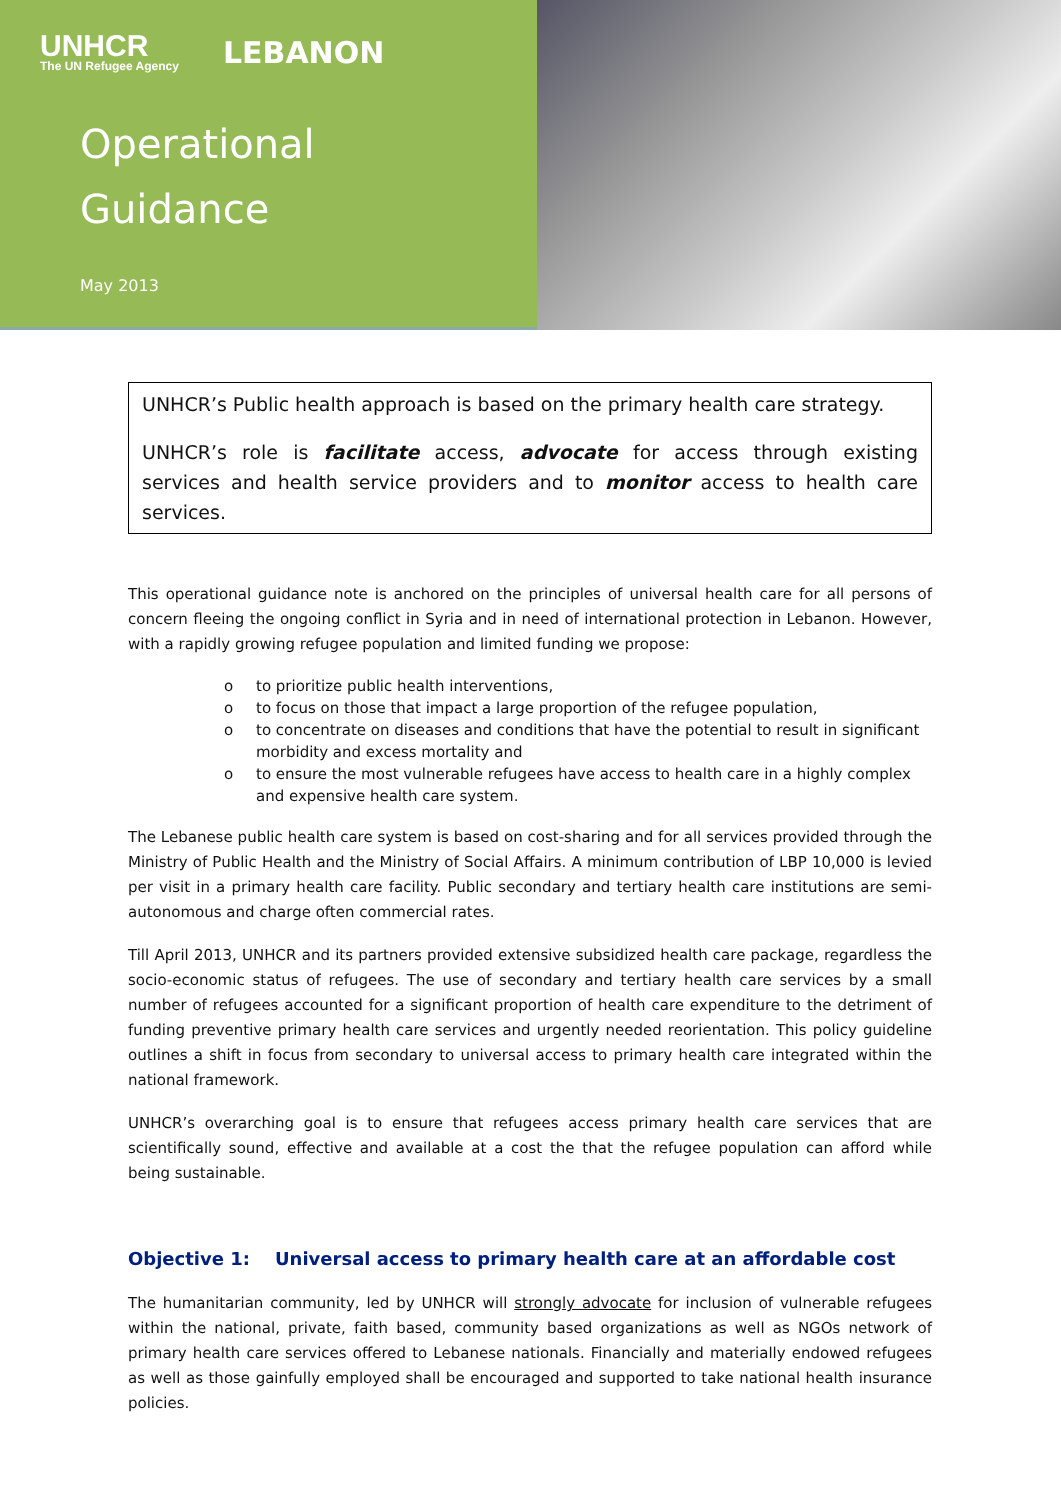UNHCR
The UN Refugee Agency
LEBANON
Operational
Guidance
May 2013
UNHCR’s Public health approach is based on the primary health care strategy.
UNHCR’s role is facilitate access, advocate for access through existing services and health service providers and to monitor access to health care services.
This operational guidance note is anchored on the principles of universal health care for all persons of concern fleeing the ongoing conflict in Syria and in need of international protection in Lebanon. However, with a rapidly growing refugee population and limited funding we propose:
o to prioritize public health interventions,
o to focus on those that impact a large proportion of the refugee population,
o to concentrate on diseases and conditions that have the potential to result in significant morbidity and excess mortality and
o to ensure the most vulnerable refugees have access to health care in a highly complex and expensive health care system.
The Lebanese public health care system is based on cost-sharing and for all services provided through the Ministry of Public Health and the Ministry of Social Affairs. A minimum contribution of LBP 10,000 is levied per visit in a primary health care facility. Public secondary and tertiary health care institutions are semi-autonomous and charge often commercial rates.
Till April 2013, UNHCR and its partners provided extensive subsidized health care package, regardless the socio-economic status of refugees. The use of secondary and tertiary health care services by a small number of refugees accounted for a significant proportion of health care expenditure to the detriment of funding preventive primary health care services and urgently needed reorientation. This policy guideline outlines a shift in focus from secondary to universal access to primary health care integrated within the national framework.
UNHCR’s overarching goal is to ensure that refugees access primary health care services that are scientifically sound, effective and available at a cost the that the refugee population can afford while being sustainable.
Objective 1: Universal access to primary health care at an affordable cost
The humanitarian community, led by UNHCR will strongly advocate for inclusion of vulnerable refugees within the national, private, faith based, community based organizations as well as NGOs network of primary health care services offered to Lebanese nationals. Financially and materially endowed refugees as well as those gainfully employed shall be encouraged and supported to take national health insurance policies.